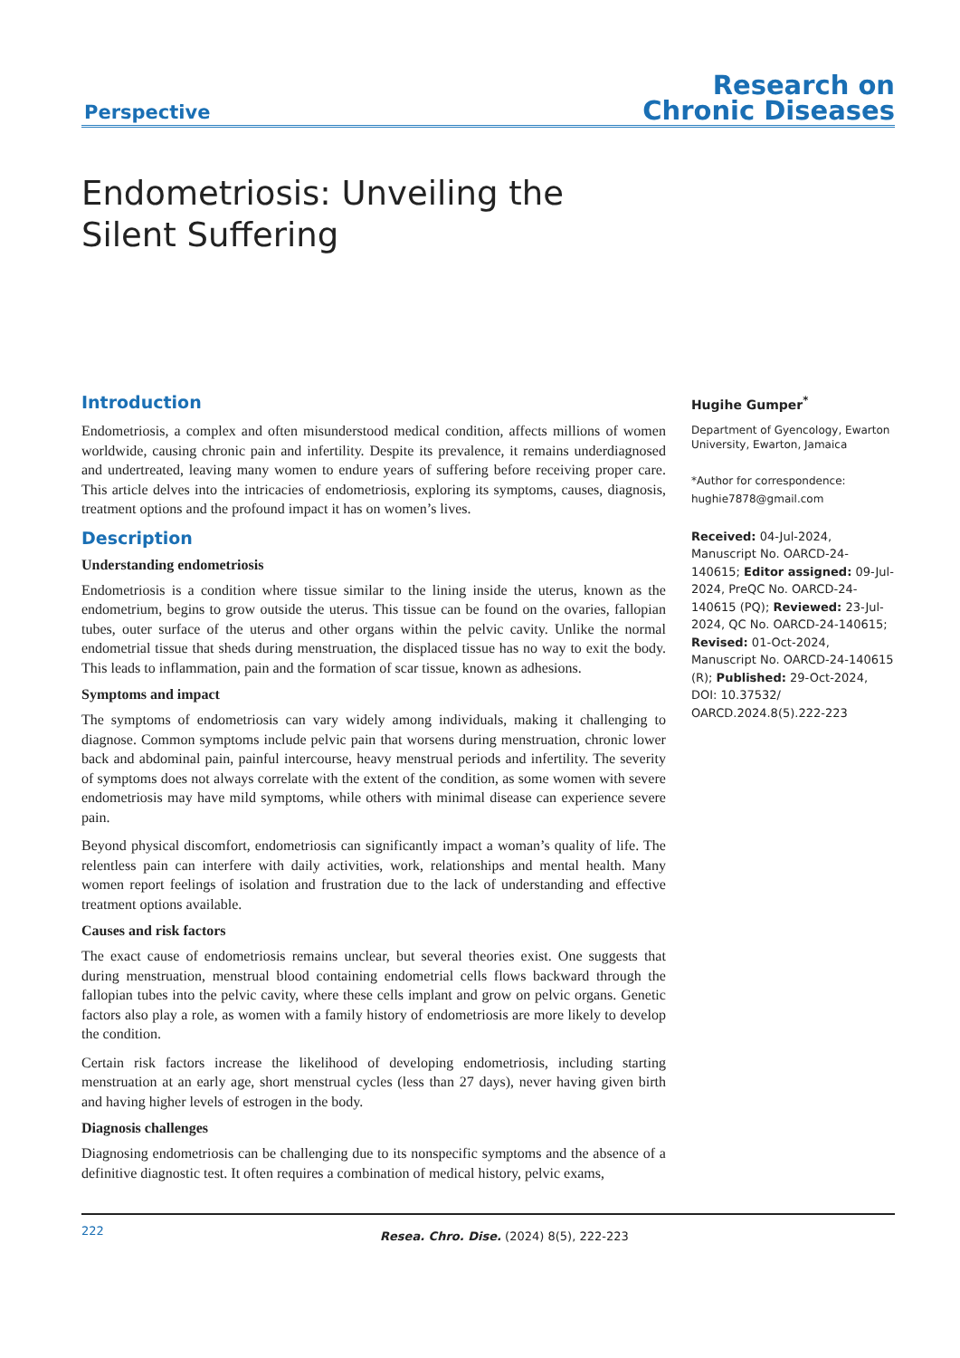Perspective
Research on
Chronic Diseases
Endometriosis: Unveiling the Silent Suffering
Introduction
Endometriosis, a complex and often misunderstood medical condition, affects millions of women worldwide, causing chronic pain and infertility. Despite its prevalence, it remains underdiagnosed and undertreated, leaving many women to endure years of suffering before receiving proper care. This article delves into the intricacies of endometriosis, exploring its symptoms, causes, diagnosis, treatment options and the profound impact it has on women’s lives.
Description
Understanding endometriosis
Endometriosis is a condition where tissue similar to the lining inside the uterus, known as the endometrium, begins to grow outside the uterus. This tissue can be found on the ovaries, fallopian tubes, outer surface of the uterus and other organs within the pelvic cavity. Unlike the normal endometrial tissue that sheds during menstruation, the displaced tissue has no way to exit the body. This leads to inflammation, pain and the formation of scar tissue, known as adhesions.
Symptoms and impact
The symptoms of endometriosis can vary widely among individuals, making it challenging to diagnose. Common symptoms include pelvic pain that worsens during menstruation, chronic lower back and abdominal pain, painful intercourse, heavy menstrual periods and infertility. The severity of symptoms does not always correlate with the extent of the condition, as some women with severe endometriosis may have mild symptoms, while others with minimal disease can experience severe pain.
Beyond physical discomfort, endometriosis can significantly impact a woman’s quality of life. The relentless pain can interfere with daily activities, work, relationships and mental health. Many women report feelings of isolation and frustration due to the lack of understanding and effective treatment options available.
Causes and risk factors
The exact cause of endometriosis remains unclear, but several theories exist. One suggests that during menstruation, menstrual blood containing endometrial cells flows backward through the fallopian tubes into the pelvic cavity, where these cells implant and grow on pelvic organs. Genetic factors also play a role, as women with a family history of endometriosis are more likely to develop the condition.
Certain risk factors increase the likelihood of developing endometriosis, including starting menstruation at an early age, short menstrual cycles (less than 27 days), never having given birth and having higher levels of estrogen in the body.
Diagnosis challenges
Diagnosing endometriosis can be challenging due to its nonspecific symptoms and the absence of a definitive diagnostic test. It often requires a combination of medical history, pelvic exams,
Hugihe Gumper<sup>*</sup>
Department of Gyencology, Ewarton University, Ewarton, Jamaica
*Author for correspondence:
hughie7878@gmail.com
Received: 04-Jul-2024, Manuscript No. OARCD-24-140615; Editor assigned: 09-Jul-2024, PreQC No. OARCD-24-140615 (PQ); Reviewed: 23-Jul-2024, QC No. OARCD-24-140615; Revised: 01-Oct-2024, Manuscript No. OARCD-24-140615 (R); Published: 29-Oct-2024, DOI: 10.37532/ OARCD.2024.8(5).222-223
222 Resea. Chro. Dise. (2024) 8(5), 222-223